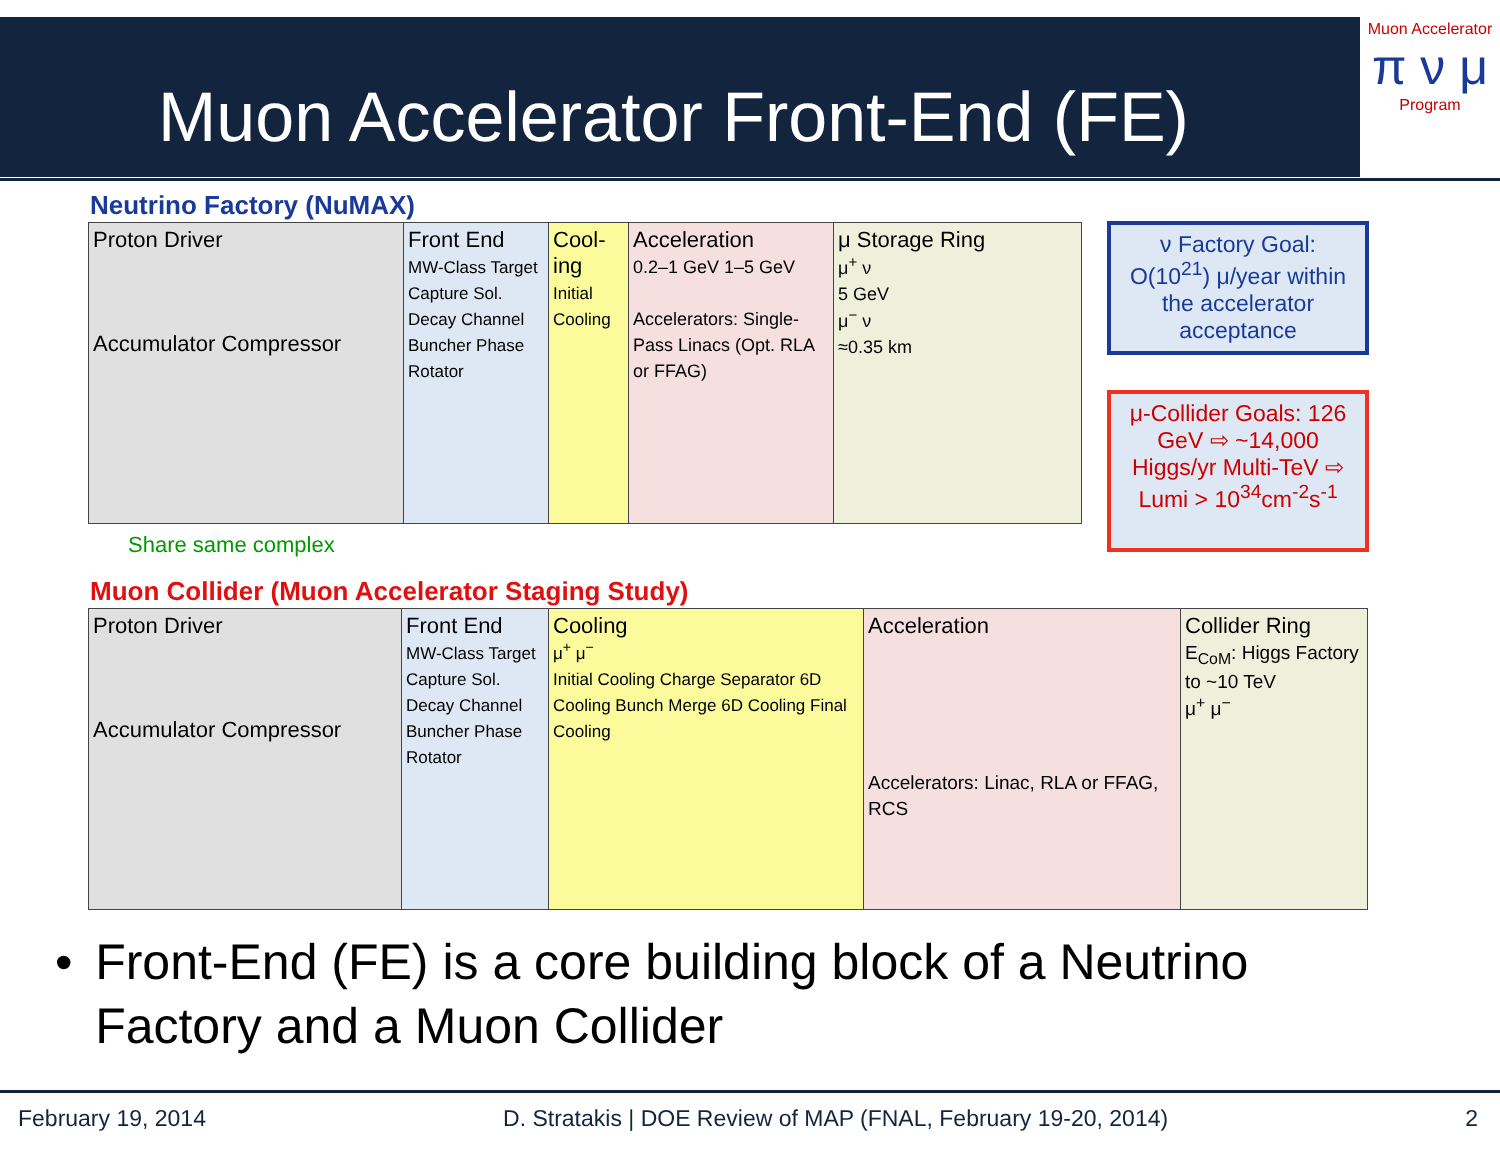Muon Accelerator Front-End (FE)
Muon Accelerator
π ν μ
Program
Neutrino Factory (NuMAX)
Proton Driver
Accumulator Compressor
Front End
MW-Class Target Capture Sol. Decay Channel Buncher Phase Rotator
Cool-ing
Initial Cooling
Acceleration
0.2–1 GeV 1–5 GeV
Accelerators: Single-Pass Linacs (Opt. RLA or FFAG)
μ Storage Ring
μ<sup>+</sup> ν
5 GeV
μ<sup>−</sup> ν
≈0.35 km
ν Factory Goal: O(10<sup>21</sup>) μ/year within the accelerator acceptance
μ-Collider Goals: 126 GeV ⇨ ~14,000 Higgs/yr Multi-TeV ⇨ Lumi > 10<sup>34</sup>cm<sup>-2</sup>s<sup>-1</sup>
Share same complex
Muon Collider (Muon Accelerator Staging Study)
Proton Driver
Accumulator Compressor
Front End
MW-Class Target Capture Sol. Decay Channel Buncher Phase Rotator
Cooling
μ<sup>+</sup> μ<sup>−</sup>
Initial Cooling Charge Separator 6D Cooling Bunch Merge 6D Cooling Final Cooling
Acceleration
Accelerators: Linac, RLA or FFAG, RCS
Collider Ring
E<sub>CoM</sub>: Higgs Factory to ~10 TeV
μ<sup>+</sup> μ<sup>−</sup>
• Front-End (FE) is a core building block of a Neutrino Factory and a Muon Collider
February 19, 2014 D. Stratakis | DOE Review of MAP (FNAL, February 19-20, 2014) 2